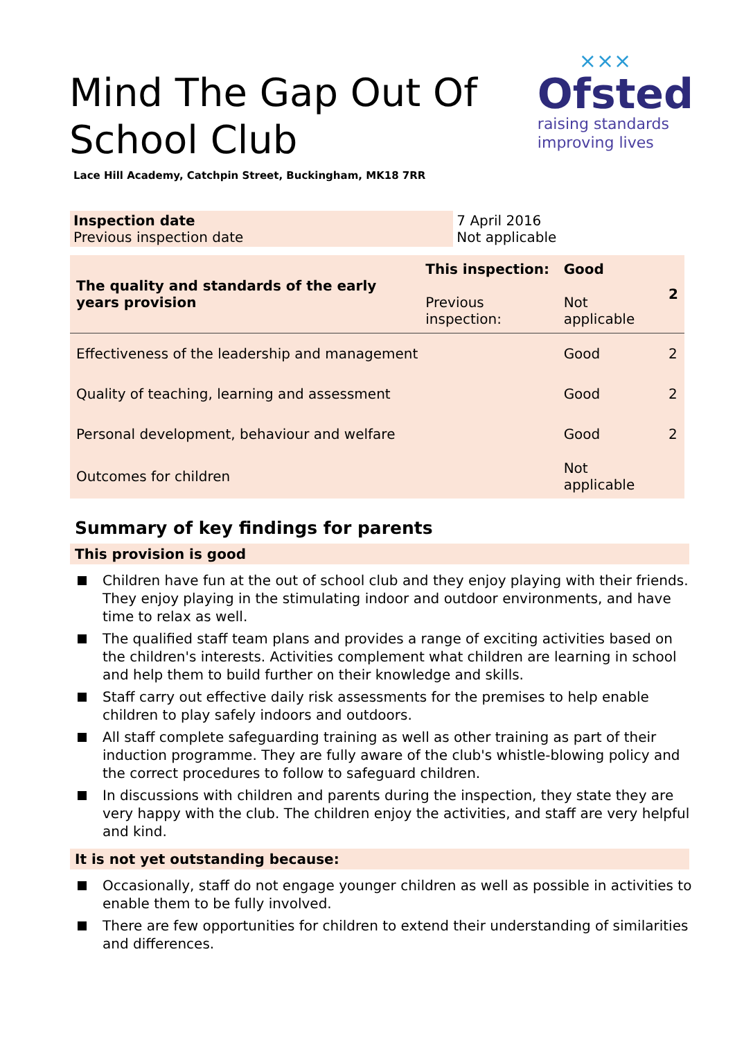Mind The Gap Out Of
School Club
×××
Ofsted
raising standards
improving lives
Lace Hill Academy, Catchpin Street, Buckingham, MK18 7RR
| Inspection date Previous inspection date | 7 April 2016 Not applicable |
| The quality and standards of the early years provision | This inspection: Previous inspection: | Good Not applicable | 2 |
| Effectiveness of the leadership and management | | Good | 2 |
| Quality of teaching, learning and assessment | | Good | 2 |
| Personal development, behaviour and welfare | | Good | 2 |
| Outcomes for children | | Not applicable | |
Summary of key findings for parents
This provision is good
Children have fun at the out of school club and they enjoy playing with their friends. They enjoy playing in the stimulating indoor and outdoor environments, and have time to relax as well.
The qualified staff team plans and provides a range of exciting activities based on the children's interests. Activities complement what children are learning in school and help them to build further on their knowledge and skills.
Staff carry out effective daily risk assessments for the premises to help enable children to play safely indoors and outdoors.
All staff complete safeguarding training as well as other training as part of their induction programme. They are fully aware of the club's whistle-blowing policy and the correct procedures to follow to safeguard children.
In discussions with children and parents during the inspection, they state they are very happy with the club. The children enjoy the activities, and staff are very helpful and kind.
It is not yet outstanding because:
Occasionally, staff do not engage younger children as well as possible in activities to enable them to be fully involved.
There are few opportunities for children to extend their understanding of similarities and differences.